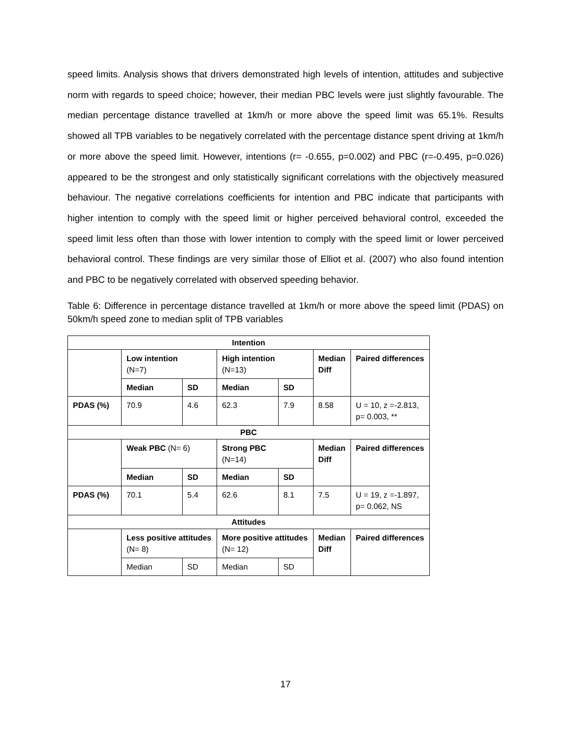speed limits. Analysis shows that drivers demonstrated high levels of intention, attitudes and subjective norm with regards to speed choice; however, their median PBC levels were just slightly favourable. The median percentage distance travelled at 1km/h or more above the speed limit was 65.1%. Results showed all TPB variables to be negatively correlated with the percentage distance spent driving at 1km/h or more above the speed limit. However, intentions (r= -0.655, p=0.002) and PBC (r=-0.495, p=0.026) appeared to be the strongest and only statistically significant correlations with the objectively measured behaviour. The negative correlations coefficients for intention and PBC indicate that participants with higher intention to comply with the speed limit or higher perceived behavioral control, exceeded the speed limit less often than those with lower intention to comply with the speed limit or lower perceived behavioral control. These findings are very similar those of Elliot et al. (2007) who also found intention and PBC to be negatively correlated with observed speeding behavior.
Table 6: Difference in percentage distance travelled at 1km/h or more above the speed limit (PDAS) on 50km/h speed zone to median split of TPB variables
| Intention | | | | | | |
| | Low intention (N=7) | | High intention (N=13) | | Median Diff | Paired differences |
| | Median | SD | Median | SD | | |
| PDAS (%) | 70.9 | 4.6 | 62.3 | 7.9 | 8.58 | U = 10, z =-2.813, p= 0.003, ** |
| PBC | | | | | | |
| | Weak PBC (N= 6) | | Strong PBC (N=14) | | Median Diff | Paired differences |
| | Median | SD | Median | SD | | |
| PDAS (%) | 70.1 | 5.4 | 62.6 | 8.1 | 7.5 | U = 19, z =-1.897, p= 0.062, NS |
| Attitudes | | | | | | |
| | Less positive attitudes (N= 8) | | More positive attitudes (N= 12) | | Median Diff | Paired differences |
| | Median | SD | Median | SD | | |
17